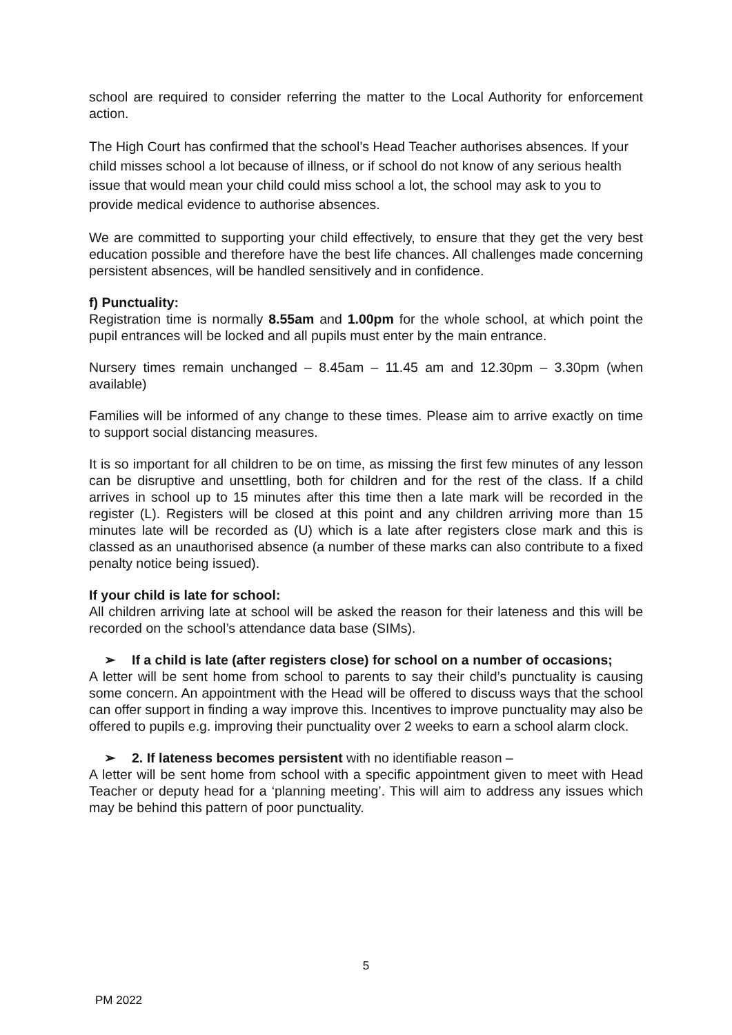school are required to consider referring the matter to the Local Authority for enforcement action.
The High Court has confirmed that the school’s Head Teacher authorises absences. If your child misses school a lot because of illness, or if school do not know of any serious health issue that would mean your child could miss school a lot, the school may ask to you to provide medical evidence to authorise absences.
We are committed to supporting your child effectively, to ensure that they get the very best education possible and therefore have the best life chances. All challenges made concerning persistent absences, will be handled sensitively and in confidence.
f) Punctuality:
Registration time is normally 8.55am and 1.00pm for the whole school, at which point the pupil entrances will be locked and all pupils must enter by the main entrance.
Nursery times remain unchanged – 8.45am – 11.45 am and 12.30pm – 3.30pm (when available)
Families will be informed of any change to these times. Please aim to arrive exactly on time to support social distancing measures.
It is so important for all children to be on time, as missing the first few minutes of any lesson can be disruptive and unsettling, both for children and for the rest of the class. If a child arrives in school up to 15 minutes after this time then a late mark will be recorded in the register (L). Registers will be closed at this point and any children arriving more than 15 minutes late will be recorded as (U) which is a late after registers close mark and this is classed as an unauthorised absence (a number of these marks can also contribute to a fixed penalty notice being issued).
If your child is late for school:
All children arriving late at school will be asked the reason for their lateness and this will be recorded on the school’s attendance data base (SIMs).
➢ If a child is late (after registers close) for school on a number of occasions;
A letter will be sent home from school to parents to say their child’s punctuality is causing some concern. An appointment with the Head will be offered to discuss ways that the school can offer support in finding a way improve this. Incentives to improve punctuality may also be offered to pupils e.g. improving their punctuality over 2 weeks to earn a school alarm clock.
➢ 2. If lateness becomes persistent with no identifiable reason –
A letter will be sent home from school with a specific appointment given to meet with Head Teacher or deputy head for a ‘planning meeting’. This will aim to address any issues which may be behind this pattern of poor punctuality.
5
PM 2022